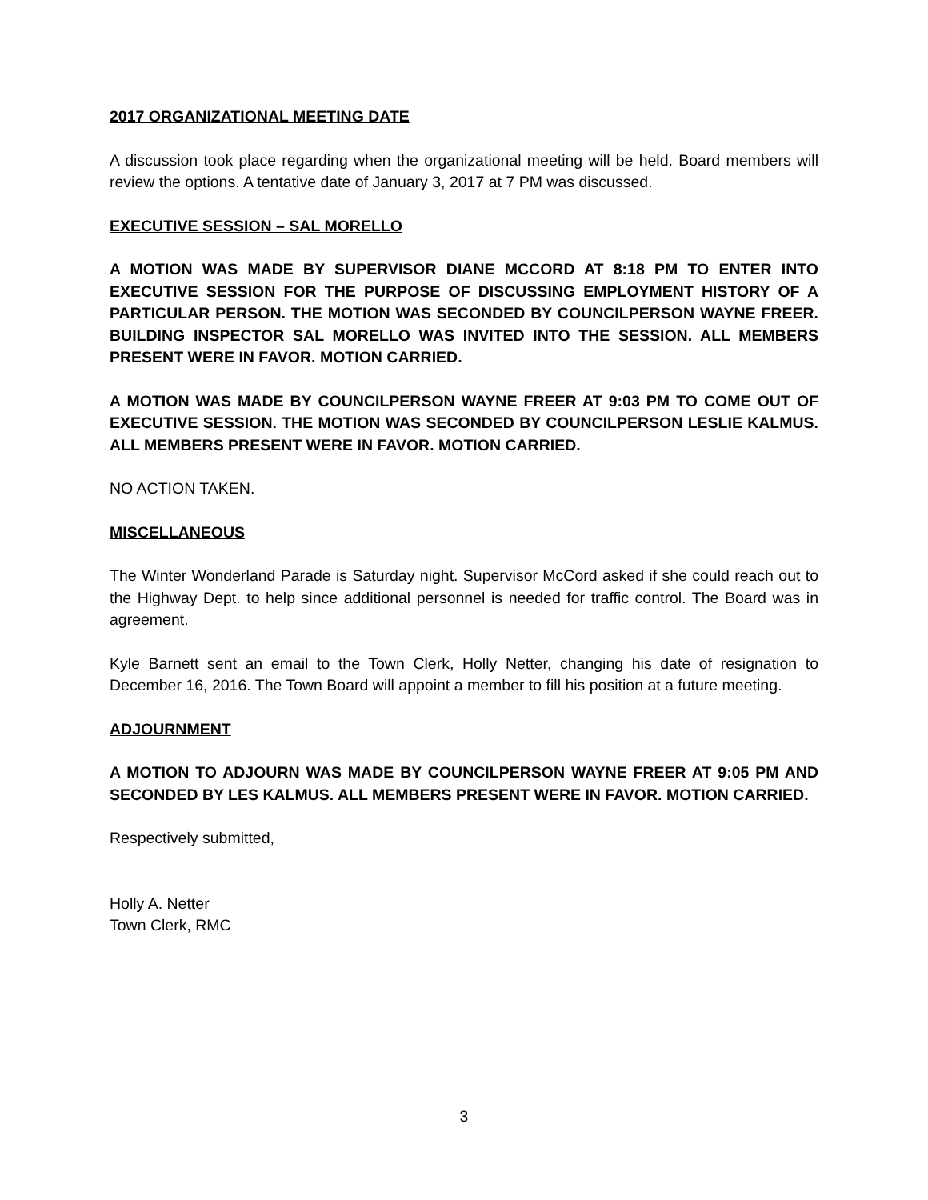2017 ORGANIZATIONAL MEETING DATE
A discussion took place regarding when the organizational meeting will be held. Board members will review the options. A tentative date of January 3, 2017 at 7 PM was discussed.
EXECUTIVE SESSION – SAL MORELLO
A MOTION WAS MADE BY SUPERVISOR DIANE MCCORD AT 8:18 PM TO ENTER INTO EXECUTIVE SESSION FOR THE PURPOSE OF DISCUSSING EMPLOYMENT HISTORY OF A PARTICULAR PERSON. THE MOTION WAS SECONDED BY COUNCILPERSON WAYNE FREER. BUILDING INSPECTOR SAL MORELLO WAS INVITED INTO THE SESSION. ALL MEMBERS PRESENT WERE IN FAVOR. MOTION CARRIED.
A MOTION WAS MADE BY COUNCILPERSON WAYNE FREER AT 9:03 PM TO COME OUT OF EXECUTIVE SESSION. THE MOTION WAS SECONDED BY COUNCILPERSON LESLIE KALMUS. ALL MEMBERS PRESENT WERE IN FAVOR. MOTION CARRIED.
NO ACTION TAKEN.
MISCELLANEOUS
The Winter Wonderland Parade is Saturday night. Supervisor McCord asked if she could reach out to the Highway Dept. to help since additional personnel is needed for traffic control. The Board was in agreement.
Kyle Barnett sent an email to the Town Clerk, Holly Netter, changing his date of resignation to December 16, 2016. The Town Board will appoint a member to fill his position at a future meeting.
ADJOURNMENT
A MOTION TO ADJOURN WAS MADE BY COUNCILPERSON WAYNE FREER AT 9:05 PM AND SECONDED BY LES KALMUS. ALL MEMBERS PRESENT WERE IN FAVOR. MOTION CARRIED.
Respectively submitted,
Holly A. Netter
Town Clerk, RMC
3